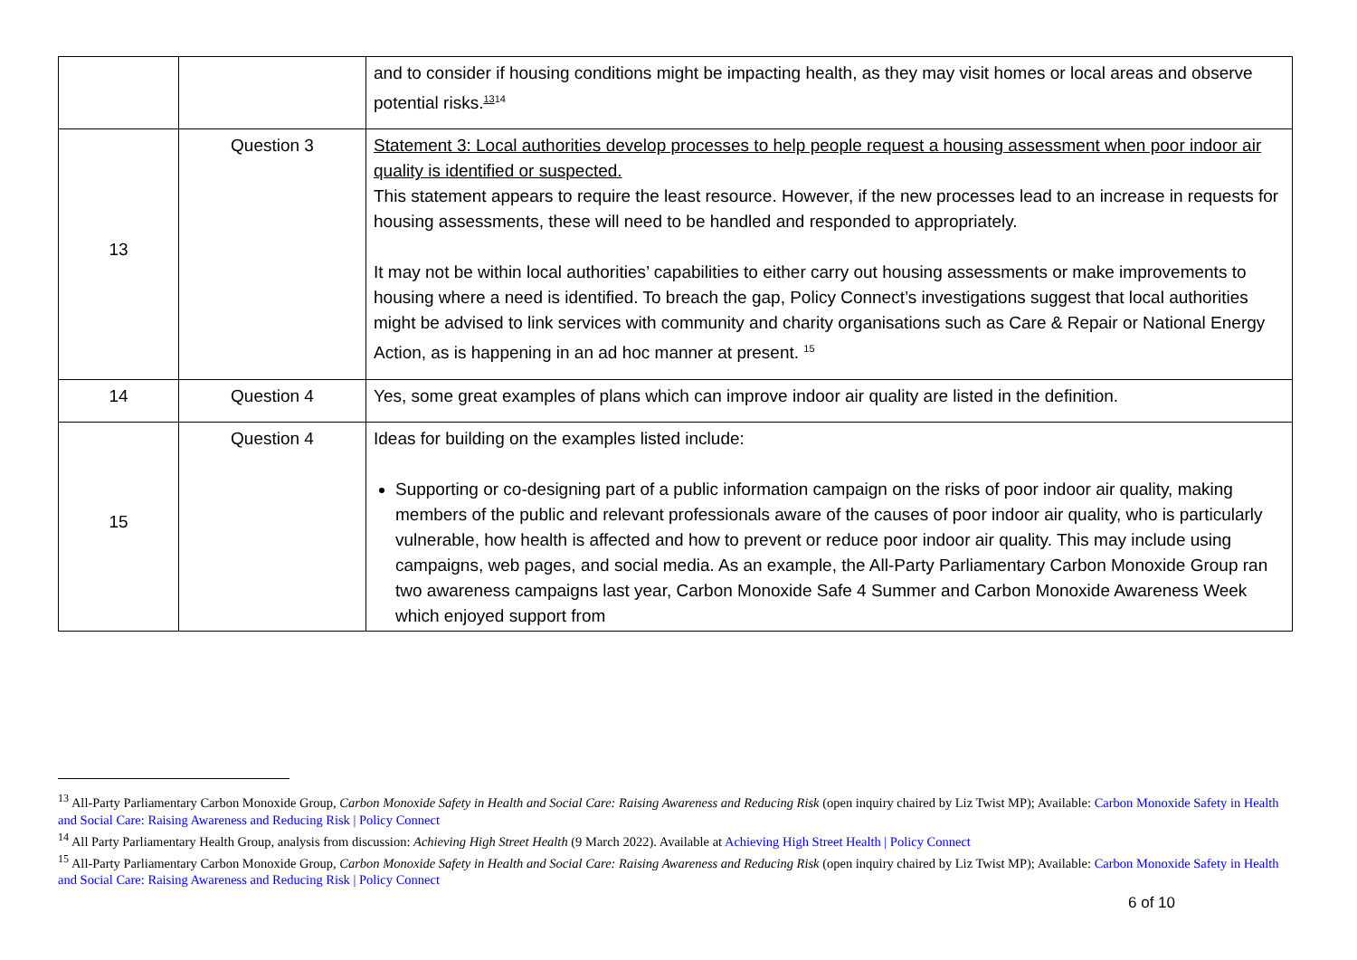| | | and to consider if housing conditions might be impacting health, as they may visit homes or local areas and observe potential risks.<sup>1314</sup> |
| 13 | Question 3 | Statement 3: Local authorities develop processes to help people request a housing assessment when poor indoor air quality is identified or suspected. This statement appears to require the least resource. However, if the new processes lead to an increase in requests for housing assessments, these will need to be handled and responded to appropriately. It may not be within local authorities’ capabilities to either carry out housing assessments or make improvements to housing where a need is identified. To breach the gap, Policy Connect’s investigations suggest that local authorities might be advised to link services with community and charity organisations such as Care & Repair or National Energy Action, as is happening in an ad hoc manner at present. <sup>15</sup> |
| 14 | Question 4 | Yes, some great examples of plans which can improve indoor air quality are listed in the definition. |
| 15 | Question 4 | Ideas for building on the examples listed include: Supporting or co-designing part of a public information campaign on the risks of poor indoor air quality, making members of the public and relevant professionals aware of the causes of poor indoor air quality, who is particularly vulnerable, how health is affected and how to prevent or reduce poor indoor air quality. This may include using campaigns, web pages, and social media. As an example, the All-Party Parliamentary Carbon Monoxide Group ran two awareness campaigns last year, Carbon Monoxide Safe 4 Summer and Carbon Monoxide Awareness Week which enjoyed support from |
<sup>13</sup> All-Party Parliamentary Carbon Monoxide Group, Carbon Monoxide Safety in Health and Social Care: Raising Awareness and Reducing Risk (open inquiry chaired by Liz Twist MP); Available: Carbon Monoxide Safety in Health and Social Care: Raising Awareness and Reducing Risk | Policy Connect
<sup>14</sup> All Party Parliamentary Health Group, analysis from discussion: Achieving High Street Health (9 March 2022). Available at Achieving High Street Health | Policy Connect
<sup>15</sup> All-Party Parliamentary Carbon Monoxide Group, Carbon Monoxide Safety in Health and Social Care: Raising Awareness and Reducing Risk (open inquiry chaired by Liz Twist MP); Available: Carbon Monoxide Safety in Health and Social Care: Raising Awareness and Reducing Risk | Policy Connect
6 of 10